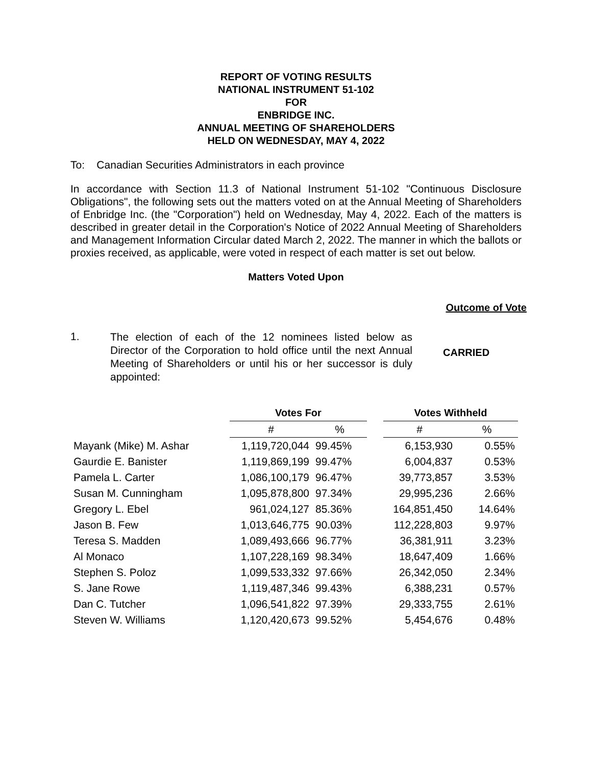REPORT OF VOTING RESULTS
NATIONAL INSTRUMENT 51-102
FOR
ENBRIDGE INC.
ANNUAL MEETING OF SHAREHOLDERS
HELD ON WEDNESDAY, MAY 4, 2022
To: Canadian Securities Administrators in each province
In accordance with Section 11.3 of National Instrument 51-102 "Continuous Disclosure Obligations", the following sets out the matters voted on at the Annual Meeting of Shareholders of Enbridge Inc. (the "Corporation") held on Wednesday, May 4, 2022. Each of the matters is described in greater detail in the Corporation's Notice of 2022 Annual Meeting of Shareholders and Management Information Circular dated March 2, 2022. The manner in which the ballots or proxies received, as applicable, were voted in respect of each matter is set out below.
Matters Voted Upon
Outcome of Vote
1.
The election of each of the 12 nominees listed below as Director of the Corporation to hold office until the next Annual Meeting of Shareholders or until his or her successor is duly appointed:
CARRIED
| | Votes For | | | Votes Withheld | |
| --- | --- | --- | --- | --- | --- |
| | # | % | | # | % |
| Mayank (Mike) M. Ashar | 1,119,720,044 | 99.45% | | 6,153,930 | 0.55% |
| Gaurdie E. Banister | 1,119,869,199 | 99.47% | | 6,004,837 | 0.53% |
| Pamela L. Carter | 1,086,100,179 | 96.47% | | 39,773,857 | 3.53% |
| Susan M. Cunningham | 1,095,878,800 | 97.34% | | 29,995,236 | 2.66% |
| Gregory L. Ebel | 961,024,127 | 85.36% | | 164,851,450 | 14.64% |
| Jason B. Few | 1,013,646,775 | 90.03% | | 112,228,803 | 9.97% |
| Teresa S. Madden | 1,089,493,666 | 96.77% | | 36,381,911 | 3.23% |
| Al Monaco | 1,107,228,169 | 98.34% | | 18,647,409 | 1.66% |
| Stephen S. Poloz | 1,099,533,332 | 97.66% | | 26,342,050 | 2.34% |
| S. Jane Rowe | 1,119,487,346 | 99.43% | | 6,388,231 | 0.57% |
| Dan C. Tutcher | 1,096,541,822 | 97.39% | | 29,333,755 | 2.61% |
| Steven W. Williams | 1,120,420,673 | 99.52% | | 5,454,676 | 0.48% |